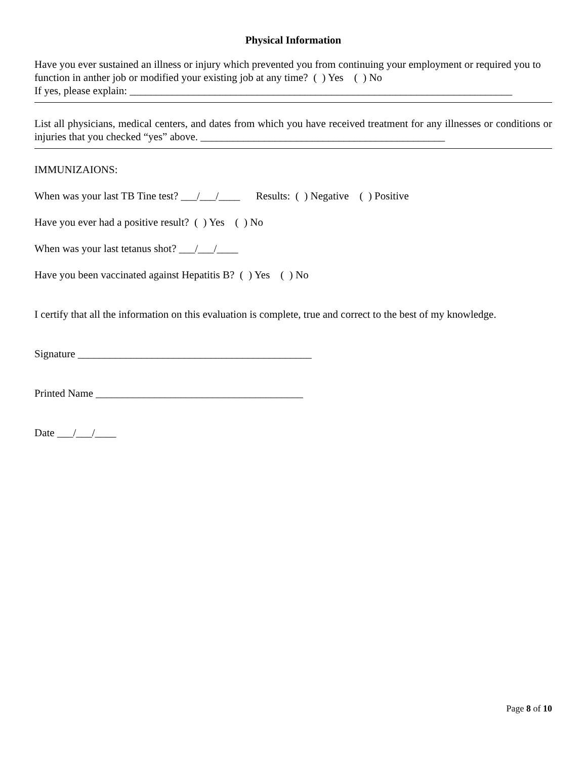Physical Information
Have you ever sustained an illness or injury which prevented you from continuing your employment or required you to function in anther job or modified your existing job at any time? ( ) Yes ( ) No
If yes, please explain: ________________________________________________________________________
List all physicians, medical centers, and dates from which you have received treatment for any illnesses or conditions or injuries that you checked “yes” above. ______________________________________________
IMMUNIZAIONS:
When was your last TB Tine test? ___/___/____ Results: ( ) Negative ( ) Positive
Have you ever had a positive result? ( ) Yes ( ) No
When was your last tetanus shot? ___/___/____
Have you been vaccinated against Hepatitis B? ( ) Yes ( ) No
I certify that all the information on this evaluation is complete, true and correct to the best of my knowledge.
Signature ____________________________________________
Printed Name _______________________________________
Date ___/___/____
Page 8 of 10